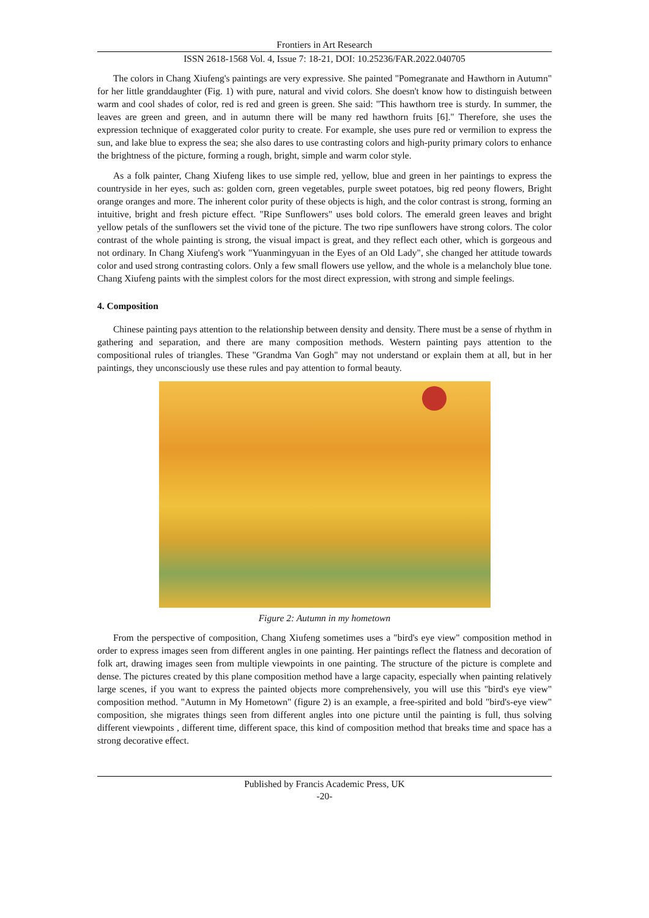Frontiers in Art Research
ISSN 2618-1568 Vol. 4, Issue 7: 18-21, DOI: 10.25236/FAR.2022.040705
The colors in Chang Xiufeng's paintings are very expressive. She painted "Pomegranate and Hawthorn in Autumn" for her little granddaughter (Fig. 1) with pure, natural and vivid colors. She doesn't know how to distinguish between warm and cool shades of color, red is red and green is green. She said: "This hawthorn tree is sturdy. In summer, the leaves are green and green, and in autumn there will be many red hawthorn fruits [6]." Therefore, she uses the expression technique of exaggerated color purity to create. For example, she uses pure red or vermilion to express the sun, and lake blue to express the sea; she also dares to use contrasting colors and high-purity primary colors to enhance the brightness of the picture, forming a rough, bright, simple and warm color style.
As a folk painter, Chang Xiufeng likes to use simple red, yellow, blue and green in her paintings to express the countryside in her eyes, such as: golden corn, green vegetables, purple sweet potatoes, big red peony flowers, Bright orange oranges and more. The inherent color purity of these objects is high, and the color contrast is strong, forming an intuitive, bright and fresh picture effect. "Ripe Sunflowers" uses bold colors. The emerald green leaves and bright yellow petals of the sunflowers set the vivid tone of the picture. The two ripe sunflowers have strong colors. The color contrast of the whole painting is strong, the visual impact is great, and they reflect each other, which is gorgeous and not ordinary. In Chang Xiufeng's work "Yuanmingyuan in the Eyes of an Old Lady", she changed her attitude towards color and used strong contrasting colors. Only a few small flowers use yellow, and the whole is a melancholy blue tone. Chang Xiufeng paints with the simplest colors for the most direct expression, with strong and simple feelings.
4. Composition
Chinese painting pays attention to the relationship between density and density. There must be a sense of rhythm in gathering and separation, and there are many composition methods. Western painting pays attention to the compositional rules of triangles. These "Grandma Van Gogh" may not understand or explain them at all, but in her paintings, they unconsciously use these rules and pay attention to formal beauty.
Figure 2: Autumn in my hometown
From the perspective of composition, Chang Xiufeng sometimes uses a "bird's eye view" composition method in order to express images seen from different angles in one painting. Her paintings reflect the flatness and decoration of folk art, drawing images seen from multiple viewpoints in one painting. The structure of the picture is complete and dense. The pictures created by this plane composition method have a large capacity, especially when painting relatively large scenes, if you want to express the painted objects more comprehensively, you will use this "bird's eye view" composition method. "Autumn in My Hometown" (figure 2) is an example, a free-spirited and bold "bird's-eye view" composition, she migrates things seen from different angles into one picture until the painting is full, thus solving different viewpoints , different time, different space, this kind of composition method that breaks time and space has a strong decorative effect.
Published by Francis Academic Press, UK
-20-